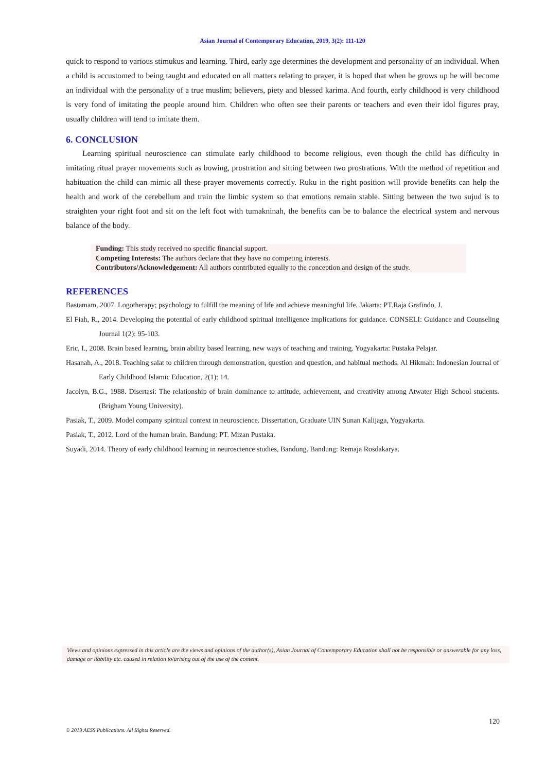Asian Journal of Contemporary Education, 2019, 3(2): 111-120
quick to respond to various stimukus and learning. Third, early age determines the development and personality of an individual. When a child is accustomed to being taught and educated on all matters relating to prayer, it is hoped that when he grows up he will become an individual with the personality of a true muslim; believers, piety and blessed karima. And fourth, early childhood is very childhood is very fond of imitating the people around him. Children who often see their parents or teachers and even their idol figures pray, usually children will tend to imitate them.
6. CONCLUSION
Learning spiritual neuroscience can stimulate early childhood to become religious, even though the child has difficulty in imitating ritual prayer movements such as bowing, prostration and sitting between two prostrations. With the method of repetition and habituation the child can mimic all these prayer movements correctly. Ruku in the right position will provide benefits can help the health and work of the cerebellum and train the limbic system so that emotions remain stable. Sitting between the two sujud is to straighten your right foot and sit on the left foot with tumakninah, the benefits can be to balance the electrical system and nervous balance of the body.
Funding: This study received no specific financial support.
Competing Interests: The authors declare that they have no competing interests.
Contributors/Acknowledgement: All authors contributed equally to the conception and design of the study.
REFERENCES
Bastamam, 2007. Logotherapy; psychology to fulfill the meaning of life and achieve meaningful life. Jakarta: PT.Raja Grafindo, J.
El Fiah, R., 2014. Developing the potential of early childhood spiritual intelligence implications for guidance. CONSELI: Guidance and Counseling Journal 1(2): 95-103.
Eric, I., 2008. Brain based learning, brain ability based learning, new ways of teaching and training. Yogyakarta: Pustaka Pelajar.
Hasanah, A., 2018. Teaching salat to children through demonstration, question and question, and habitual methods. Al Hikmah: Indonesian Journal of Early Childhood Islamic Education, 2(1): 14.
Jacolyn, B.G., 1988. Disertasi: The relationship of brain dominance to attitude, achievement, and creativity among Atwater High School students. (Brigham Young University).
Pasiak, T., 2009. Model company spiritual context in neuroscience. Dissertation, Graduate UIN Sunan Kalijaga, Yogyakarta.
Pasiak, T., 2012. Lord of the human brain. Bandung: PT. Mizan Pustaka.
Suyadi, 2014. Theory of early childhood learning in neuroscience studies, Bandung. Bandung: Remaja Rosdakarya.
Views and opinions expressed in this article are the views and opinions of the author(s), Asian Journal of Contemporary Education shall not be responsible or answerable for any loss, damage or liability etc. caused in relation to/arising out of the use of the content.
120
© 2019 AESS Publications. All Rights Reserved.